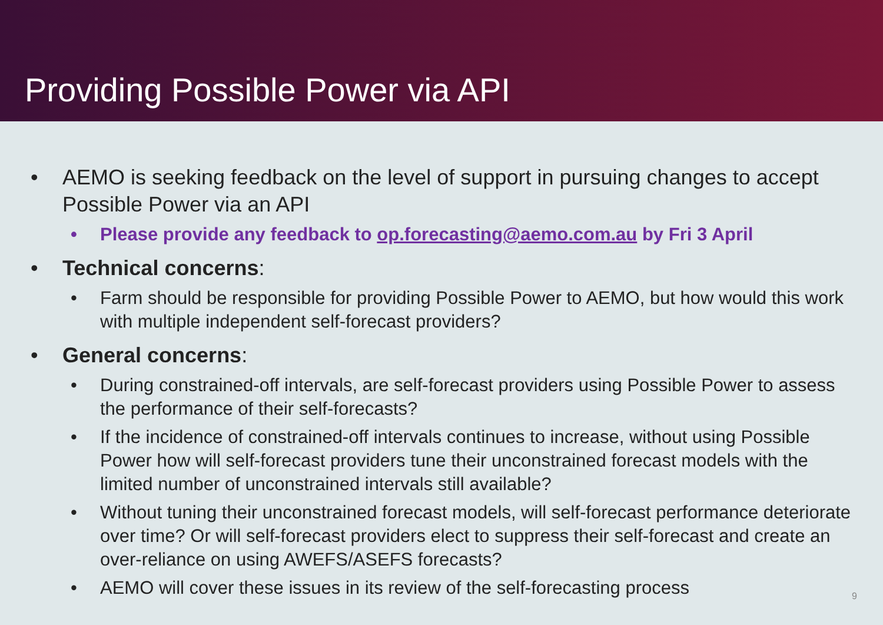Providing Possible Power via API
• AEMO is seeking feedback on the level of support in pursuing changes to accept Possible Power via an API
• Please provide any feedback to op.forecasting@aemo.com.au by Fri 3 April
• Technical concerns:
• Farm should be responsible for providing Possible Power to AEMO, but how would this work with multiple independent self-forecast providers?
• General concerns:
• During constrained-off intervals, are self-forecast providers using Possible Power to assess the performance of their self-forecasts?
• If the incidence of constrained-off intervals continues to increase, without using Possible Power how will self-forecast providers tune their unconstrained forecast models with the limited number of unconstrained intervals still available?
• Without tuning their unconstrained forecast models, will self-forecast performance deteriorate over time? Or will self-forecast providers elect to suppress their self-forecast and create an over-reliance on using AWEFS/ASEFS forecasts?
• AEMO will cover these issues in its review of the self-forecasting process
9